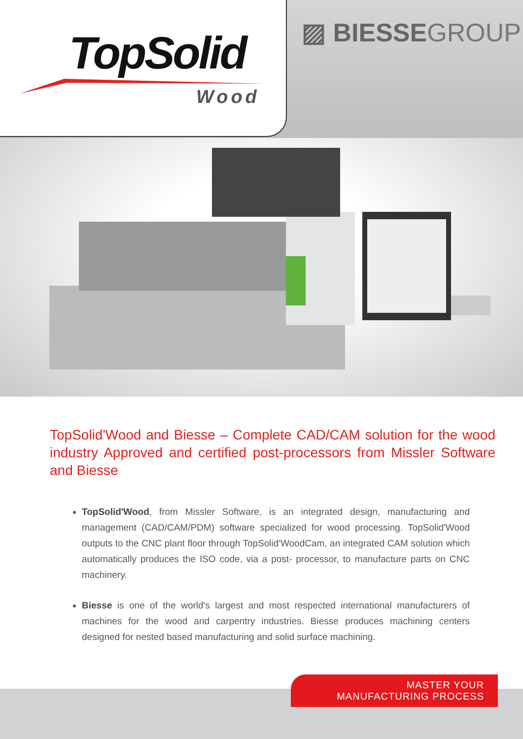TopSolid
Wood
▨ BIESSEGROUP
TopSolid'Wood and Biesse – Complete CAD/CAM solution for the wood industry Approved and certified post-processors from Missler Software and Biesse
TopSolid'Wood, from Missler Software, is an integrated design, manufacturing and management (CAD/CAM/PDM) software specialized for wood processing. TopSolid'Wood outputs to the CNC plant floor through TopSolid'WoodCam, an integrated CAM solution which automatically produces the ISO code, via a post- processor, to manufacture parts on CNC machinery.
Biesse is one of the world's largest and most respected international manufacturers of machines for the wood and carpentry industries. Biesse produces machining centers designed for nested based manufacturing and solid surface machining.
MASTER YOUR
MANUFACTURING PROCESS